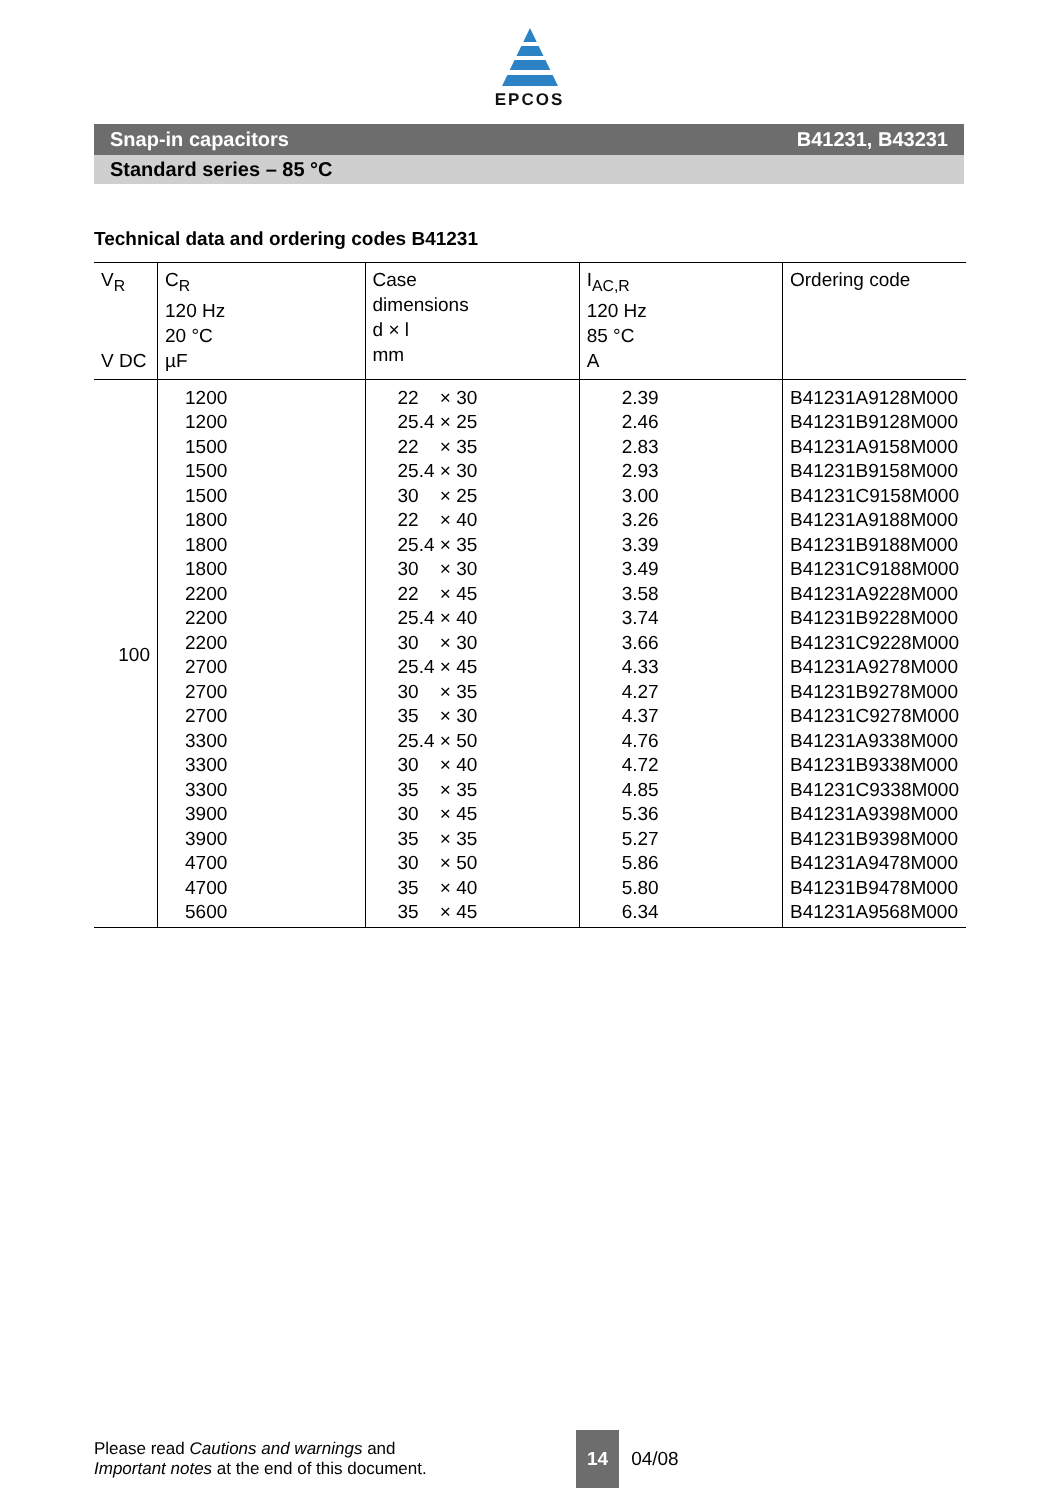EPCOS
Snap-in capacitors B41231, B43231
Standard series – 85 °C
Technical data and ordering codes B41231
| V<sub>R</sub> V DC | C<sub>R</sub> 120 Hz 20 °C µF | Case dimensions d × l mm | I<sub>AC,R</sub> 120 Hz 85 °C A | Ordering code |
| --- | --- | --- | --- | --- |
| 100 | 1200 1200 1500 1500 1500 1800 1800 1800 2200 2200 2200 2700 2700 2700 3300 3300 3300 3900 3900 4700 4700 5600 | 22 × 30 25.4 × 25 22 × 35 25.4 × 30 30 × 25 22 × 40 25.4 × 35 30 × 30 22 × 45 25.4 × 40 30 × 30 25.4 × 45 30 × 35 35 × 30 25.4 × 50 30 × 40 35 × 35 30 × 45 35 × 35 30 × 50 35 × 40 35 × 45 | 2.39 2.46 2.83 2.93 3.00 3.26 3.39 3.49 3.58 3.74 3.66 4.33 4.27 4.37 4.76 4.72 4.85 5.36 5.27 5.86 5.80 6.34 | B41231A9128M000 B41231B9128M000 B41231A9158M000 B41231B9158M000 B41231C9158M000 B41231A9188M000 B41231B9188M000 B41231C9188M000 B41231A9228M000 B41231B9228M000 B41231C9228M000 B41231A9278M000 B41231B9278M000 B41231C9278M000 B41231A9338M000 B41231B9338M000 B41231C9338M000 B41231A9398M000 B41231B9398M000 B41231A9478M000 B41231B9478M000 B41231A9568M000 |
Please read Cautions and warnings and
Important notes at the end of this document.
14 04/08